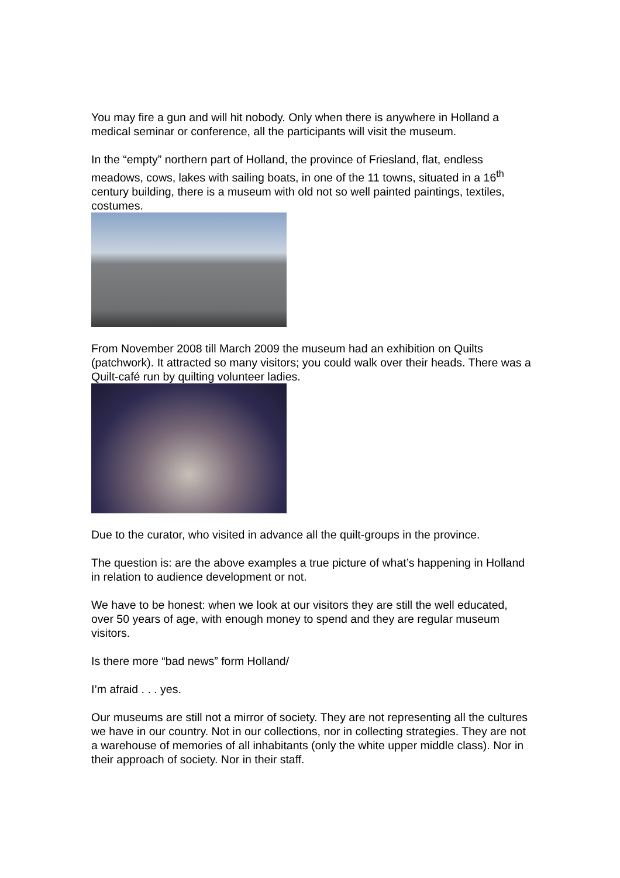You may fire a gun and will hit nobody. Only when there is anywhere in Holland a medical seminar or conference, all the participants will visit the museum.
In the “empty” northern part of Holland, the province of Friesland, flat, endless meadows, cows, lakes with sailing boats, in one of the 11 towns, situated in a 16<sup>th</sup> century building, there is a museum with old not so well painted paintings, textiles, costumes.
From November 2008 till March 2009 the museum had an exhibition on Quilts (patchwork). It attracted so many visitors; you could walk over their heads. There was a Quilt-café run by quilting volunteer ladies.
Due to the curator, who visited in advance all the quilt-groups in the province.
The question is: are the above examples a true picture of what’s happening in Holland in relation to audience development or not.
We have to be honest: when we look at our visitors they are still the well educated, over 50 years of age, with enough money to spend and they are regular museum visitors.
Is there more “bad news” form Holland/
I’m afraid . . . yes.
Our museums are still not a mirror of society. They are not representing all the cultures we have in our country. Not in our collections, nor in collecting strategies. They are not a warehouse of memories of all inhabitants (only the white upper middle class). Nor in their approach of society. Nor in their staff.